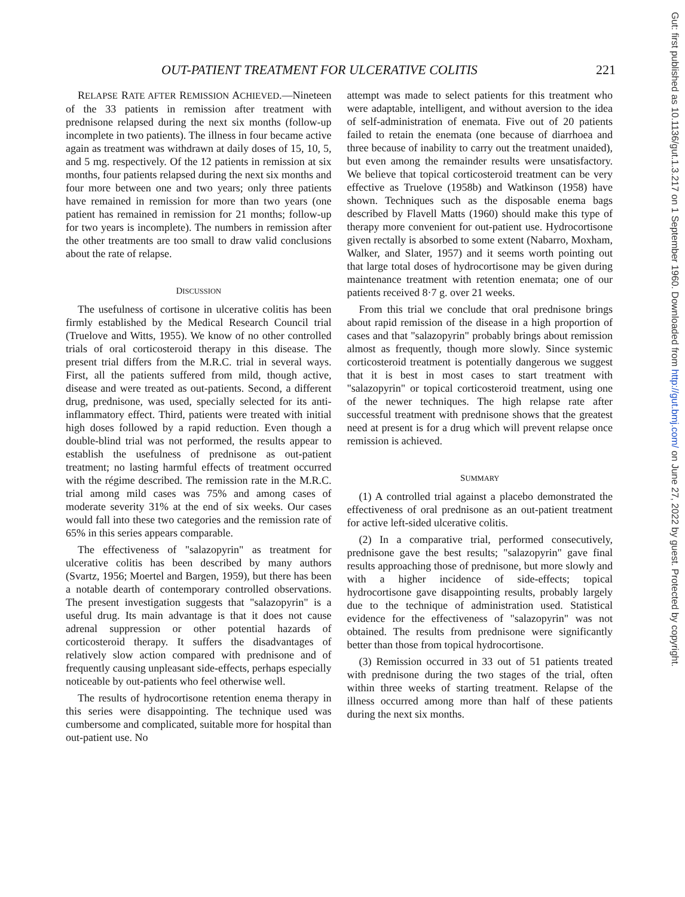OUT-PATIENT TREATMENT FOR ULCERATIVE COLITIS 221
RELAPSE RATE AFTER REMISSION ACHIEVED.—Nineteen of the 33 patients in remission after treatment with prednisone relapsed during the next six months (follow-up incomplete in two patients). The illness in four became active again as treatment was withdrawn at daily doses of 15, 10, 5, and 5 mg. respectively. Of the 12 patients in remission at six months, four patients relapsed during the next six months and four more between one and two years; only three patients have remained in remission for more than two years (one patient has remained in remission for 21 months; follow-up for two years is incomplete). The numbers in remission after the other treatments are too small to draw valid conclusions about the rate of relapse.
DISCUSSION
The usefulness of cortisone in ulcerative colitis has been firmly established by the Medical Research Council trial (Truelove and Witts, 1955). We know of no other controlled trials of oral corticosteroid therapy in this disease. The present trial differs from the M.R.C. trial in several ways. First, all the patients suffered from mild, though active, disease and were treated as out-patients. Second, a different drug, prednisone, was used, specially selected for its anti-inflammatory effect. Third, patients were treated with initial high doses followed by a rapid reduction. Even though a double-blind trial was not performed, the results appear to establish the usefulness of prednisone as out-patient treatment; no lasting harmful effects of treatment occurred with the régime described. The remission rate in the M.R.C. trial among mild cases was 75% and among cases of moderate severity 31% at the end of six weeks. Our cases would fall into these two categories and the remission rate of 65% in this series appears comparable.
The effectiveness of "salazopyrin" as treatment for ulcerative colitis has been described by many authors (Svartz, 1956; Moertel and Bargen, 1959), but there has been a notable dearth of contemporary controlled observations. The present investigation suggests that "salazopyrin" is a useful drug. Its main advantage is that it does not cause adrenal suppression or other potential hazards of corticosteroid therapy. It suffers the disadvantages of relatively slow action compared with prednisone and of frequently causing unpleasant side-effects, perhaps especially noticeable by out-patients who feel otherwise well.
The results of hydrocortisone retention enema therapy in this series were disappointing. The technique used was cumbersome and complicated, suitable more for hospital than out-patient use. No
attempt was made to select patients for this treatment who were adaptable, intelligent, and without aversion to the idea of self-administration of enemata. Five out of 20 patients failed to retain the enemata (one because of diarrhoea and three because of inability to carry out the treatment unaided), but even among the remainder results were unsatisfactory. We believe that topical corticosteroid treatment can be very effective as Truelove (1958b) and Watkinson (1958) have shown. Techniques such as the disposable enema bags described by Flavell Matts (1960) should make this type of therapy more convenient for out-patient use. Hydrocortisone given rectally is absorbed to some extent (Nabarro, Moxham, Walker, and Slater, 1957) and it seems worth pointing out that large total doses of hydrocortisone may be given during maintenance treatment with retention enemata; one of our patients received 8·7 g. over 21 weeks.
From this trial we conclude that oral prednisone brings about rapid remission of the disease in a high proportion of cases and that "salazopyrin" probably brings about remission almost as frequently, though more slowly. Since systemic corticosteroid treatment is potentially dangerous we suggest that it is best in most cases to start treatment with "salazopyrin" or topical corticosteroid treatment, using one of the newer techniques. The high relapse rate after successful treatment with prednisone shows that the greatest need at present is for a drug which will prevent relapse once remission is achieved.
SUMMARY
(1) A controlled trial against a placebo demonstrated the effectiveness of oral prednisone as an out-patient treatment for active left-sided ulcerative colitis.
(2) In a comparative trial, performed consecutively, prednisone gave the best results; "salazopyrin" gave final results approaching those of prednisone, but more slowly and with a higher incidence of side-effects; topical hydrocortisone gave disappointing results, probably largely due to the technique of administration used. Statistical evidence for the effectiveness of "salazopyrin" was not obtained. The results from prednisone were significantly better than those from topical hydrocortisone.
(3) Remission occurred in 33 out of 51 patients treated with prednisone during the two stages of the trial, often within three weeks of starting treatment. Relapse of the illness occurred among more than half of these patients during the next six months.
Gut: first published as 10.1136/gut.1.3.217 on 1 September 1960. Downloaded from http://gut.bmj.com/ on June 27, 2022 by guest. Protected by copyright.